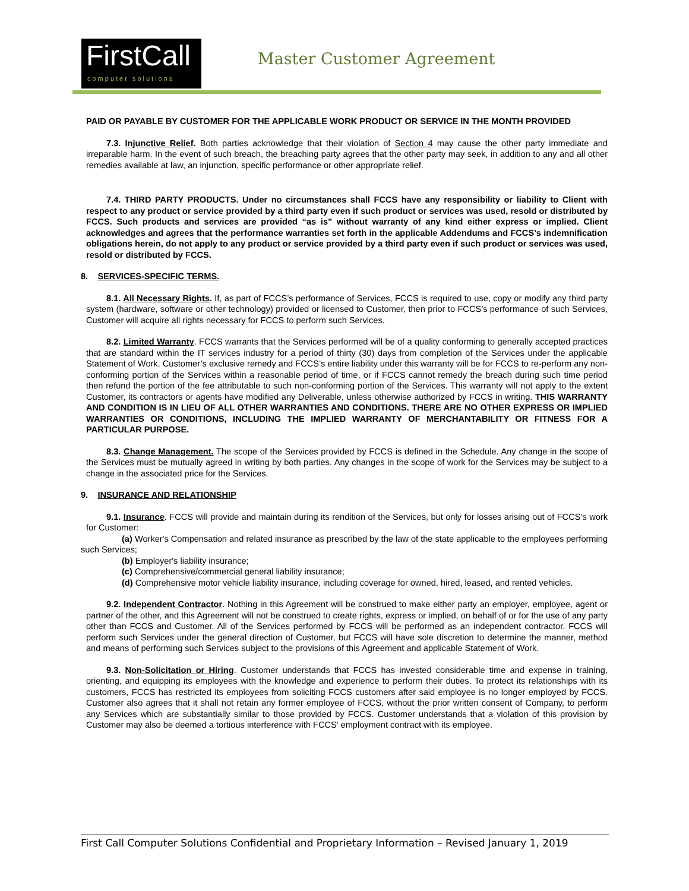FirstCall
computer solutions
Master Customer Agreement
PAID OR PAYABLE BY CUSTOMER FOR THE APPLICABLE WORK PRODUCT OR SERVICE IN THE MONTH PROVIDED
7.3. Injunctive Relief. Both parties acknowledge that their violation of Section 4 may cause the other party immediate and irreparable harm. In the event of such breach, the breaching party agrees that the other party may seek, in addition to any and all other remedies available at law, an injunction, specific performance or other appropriate relief.
7.4. THIRD PARTY PRODUCTS. Under no circumstances shall FCCS have any responsibility or liability to Client with respect to any product or service provided by a third party even if such product or services was used, resold or distributed by FCCS. Such products and services are provided “as is” without warranty of any kind either express or implied. Client acknowledges and agrees that the performance warranties set forth in the applicable Addendums and FCCS’s indemnification obligations herein, do not apply to any product or service provided by a third party even if such product or services was used, resold or distributed by FCCS.
8. SERVICES-SPECIFIC TERMS.
8.1. All Necessary Rights. If, as part of FCCS’s performance of Services, FCCS is required to use, copy or modify any third party system (hardware, software or other technology) provided or licensed to Customer, then prior to FCCS’s performance of such Services, Customer will acquire all rights necessary for FCCS to perform such Services.
8.2. Limited Warranty. FCCS warrants that the Services performed will be of a quality conforming to generally accepted practices that are standard within the IT services industry for a period of thirty (30) days from completion of the Services under the applicable Statement of Work. Customer’s exclusive remedy and FCCS’s entire liability under this warranty will be for FCCS to re-perform any non-conforming portion of the Services within a reasonable period of time, or if FCCS cannot remedy the breach during such time period then refund the portion of the fee attributable to such non-conforming portion of the Services. This warranty will not apply to the extent Customer, its contractors or agents have modified any Deliverable, unless otherwise authorized by FCCS in writing. THIS WARRANTY AND CONDITION IS IN LIEU OF ALL OTHER WARRANTIES AND CONDITIONS. THERE ARE NO OTHER EXPRESS OR IMPLIED WARRANTIES OR CONDITIONS, INCLUDING THE IMPLIED WARRANTY OF MERCHANTABILITY OR FITNESS FOR A PARTICULAR PURPOSE.
8.3. Change Management. The scope of the Services provided by FCCS is defined in the Schedule. Any change in the scope of the Services must be mutually agreed in writing by both parties. Any changes in the scope of work for the Services may be subject to a change in the associated price for the Services.
9. INSURANCE AND RELATIONSHIP
9.1. Insurance. FCCS will provide and maintain during its rendition of the Services, but only for losses arising out of FCCS’s work for Customer:
(a) Worker's Compensation and related insurance as prescribed by the law of the state applicable to the employees performing such Services;
(b) Employer's liability insurance;
(c) Comprehensive/commercial general liability insurance;
(d) Comprehensive motor vehicle liability insurance, including coverage for owned, hired, leased, and rented vehicles.
9.2. Independent Contractor. Nothing in this Agreement will be construed to make either party an employer, employee, agent or partner of the other, and this Agreement will not be construed to create rights, express or implied, on behalf of or for the use of any party other than FCCS and Customer. All of the Services performed by FCCS will be performed as an independent contractor. FCCS will perform such Services under the general direction of Customer, but FCCS will have sole discretion to determine the manner, method and means of performing such Services subject to the provisions of this Agreement and applicable Statement of Work.
9.3. Non-Solicitation or Hiring. Customer understands that FCCS has invested considerable time and expense in training, orienting, and equipping its employees with the knowledge and experience to perform their duties. To protect its relationships with its customers, FCCS has restricted its employees from soliciting FCCS customers after said employee is no longer employed by FCCS. Customer also agrees that it shall not retain any former employee of FCCS, without the prior written consent of Company, to perform any Services which are substantially similar to those provided by FCCS. Customer understands that a violation of this provision by Customer may also be deemed a tortious interference with FCCS’ employment contract with its employee.
First Call Computer Solutions Confidential and Proprietary Information – Revised January 1, 2019